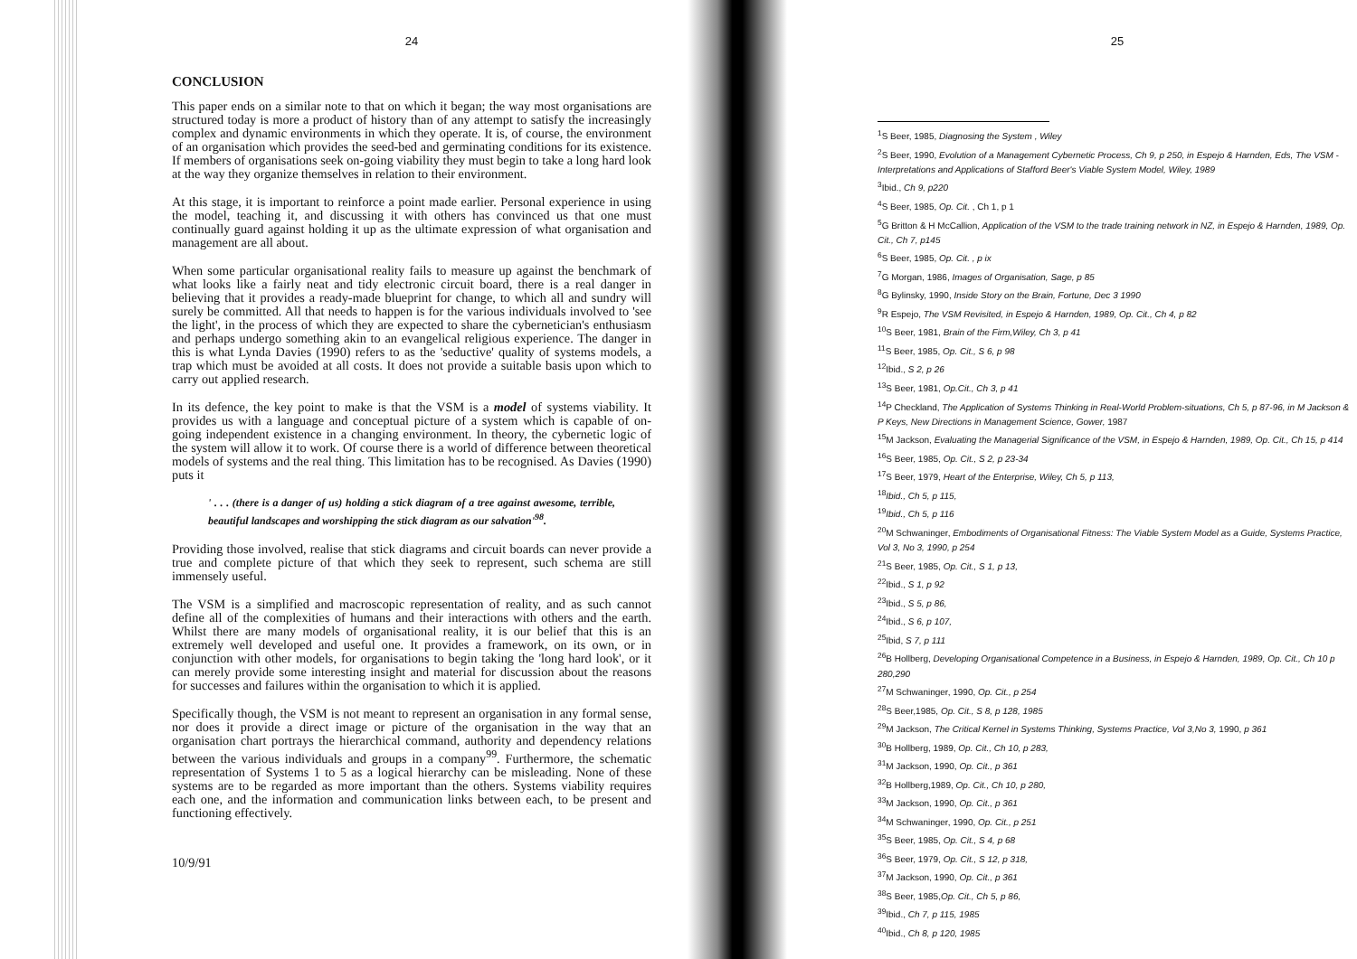24
CONCLUSION
This paper ends on a similar note to that on which it began; the way most organisations are structured today is more a product of history than of any attempt to satisfy the increasingly complex and dynamic environments in which they operate. It is, of course, the environment of an organisation which provides the seed-bed and germinating conditions for its existence. If members of organisations seek on-going viability they must begin to take a long hard look at the way they organize themselves in relation to their environment.
At this stage, it is important to reinforce a point made earlier. Personal experience in using the model, teaching it, and discussing it with others has convinced us that one must continually guard against holding it up as the ultimate expression of what organisation and management are all about.
When some particular organisational reality fails to measure up against the benchmark of what looks like a fairly neat and tidy electronic circuit board, there is a real danger in believing that it provides a ready-made blueprint for change, to which all and sundry will surely be committed. All that needs to happen is for the various individuals involved to 'see the light', in the process of which they are expected to share the cybernetician's enthusiasm and perhaps undergo something akin to an evangelical religious experience. The danger in this is what Lynda Davies (1990) refers to as the 'seductive' quality of systems models, a trap which must be avoided at all costs. It does not provide a suitable basis upon which to carry out applied research.
In its defence, the key point to make is that the VSM is a model of systems viability. It provides us with a language and conceptual picture of a system which is capable of on-going independent existence in a changing environment. In theory, the cybernetic logic of the system will allow it to work. Of course there is a world of difference between theoretical models of systems and the real thing. This limitation has to be recognised. As Davies (1990) puts it
' . . . (there is a danger of us) holding a stick diagram of a tree against awesome, terrible, beautiful landscapes and worshipping the stick diagram as our salvation'<sup>98</sup>.
Providing those involved, realise that stick diagrams and circuit boards can never provide a true and complete picture of that which they seek to represent, such schema are still immensely useful.
The VSM is a simplified and macroscopic representation of reality, and as such cannot define all of the complexities of humans and their interactions with others and the earth. Whilst there are many models of organisational reality, it is our belief that this is an extremely well developed and useful one. It provides a framework, on its own, or in conjunction with other models, for organisations to begin taking the 'long hard look', or it can merely provide some interesting insight and material for discussion about the reasons for successes and failures within the organisation to which it is applied.
Specifically though, the VSM is not meant to represent an organisation in any formal sense, nor does it provide a direct image or picture of the organisation in the way that an organisation chart portrays the hierarchical command, authority and dependency relations between the various individuals and groups in a company<sup>99</sup>. Furthermore, the schematic representation of Systems 1 to 5 as a logical hierarchy can be misleading. None of these systems are to be regarded as more important than the others. Systems viability requires each one, and the information and communication links between each, to be present and functioning effectively.
10/9/91
25
<sup>1</sup> S Beer, 1985, Diagnosing the System , Wiley
<sup>2</sup> S Beer, 1990, Evolution of a Management Cybernetic Process, Ch 9, p 250, in Espejo & Harnden, Eds, The VSM - Interpretations and Applications of Stafford Beer's Viable System Model, Wiley, 1989
<sup>3</sup> Ibid., Ch 9, p220
<sup>4</sup> S Beer, 1985, Op. Cit. , Ch 1, p 1
<sup>5</sup> G Britton & H McCallion, Application of the VSM to the trade training network in NZ, in Espejo & Harnden, 1989, Op. Cit., Ch 7, p145
<sup>6</sup> S Beer, 1985, Op. Cit. , p ix
<sup>7</sup> G Morgan, 1986, Images of Organisation, Sage, p 85
<sup>8</sup> G Bylinsky, 1990, Inside Story on the Brain, Fortune, Dec 3 1990
<sup>9</sup> R Espejo, The VSM Revisited, in Espejo & Harnden, 1989, Op. Cit., Ch 4, p 82
<sup>10</sup> S Beer, 1981, Brain of the Firm,Wiley, Ch 3, p 41
<sup>11</sup> S Beer, 1985, Op. Cit., S 6, p 98
<sup>12</sup> Ibid., S 2, p 26
<sup>13</sup> S Beer, 1981, Op.Cit., Ch 3, p 41
<sup>14</sup> P Checkland, The Application of Systems Thinking in Real-World Problem-situations, Ch 5, p 87-96, in M Jackson & P Keys, New Directions in Management Science, Gower, 1987
<sup>15</sup> M Jackson, Evaluating the Managerial Significance of the VSM, in Espejo & Harnden, 1989, Op. Cit., Ch 15, p 414
<sup>16</sup>S Beer, 1985, Op. Cit., S 2, p 23-34
<sup>17</sup>S Beer, 1979, Heart of the Enterprise, Wiley, Ch 5, p 113,
<sup>18</sup> Ibid., Ch 5, p 115,
<sup>19</sup> Ibid., Ch 5, p 116
<sup>20</sup> M Schwaninger, Embodiments of Organisational Fitness: The Viable System Model as a Guide, Systems Practice, Vol 3, No 3, 1990, p 254
<sup>21</sup>S Beer, 1985, Op. Cit., S 1, p 13,
<sup>22</sup> Ibid., S 1, p 92
<sup>23</sup> Ibid., S 5, p 86,
<sup>24</sup> Ibid., S 6, p 107,
<sup>25</sup> Ibid, S 7, p 111
<sup>26</sup>B Hollberg, Developing Organisational Competence in a Business, in Espejo & Harnden, 1989, Op. Cit., Ch 10 p 280,290
<sup>27</sup> M Schwaninger, 1990, Op. Cit., p 254
<sup>28</sup>S Beer,1985, Op. Cit., S 8, p 128, 1985
<sup>29</sup> M Jackson, The Critical Kernel in Systems Thinking, Systems Practice, Vol 3,No 3, 1990, p 361
<sup>30</sup>B Hollberg, 1989, Op. Cit., Ch 10, p 283,
<sup>31</sup> M Jackson, 1990, Op. Cit., p 361
<sup>32</sup>B Hollberg,1989, Op. Cit., Ch 10, p 280,
<sup>33</sup> M Jackson, 1990, Op. Cit., p 361
<sup>34</sup> M Schwaninger, 1990, Op. Cit., p 251
<sup>35</sup>S Beer, 1985, Op. Cit., S 4, p 68
<sup>36</sup>S Beer, 1979, Op. Cit., S 12, p 318,
<sup>37</sup> M Jackson, 1990, Op. Cit., p 361
<sup>38</sup>S Beer, 1985,Op. Cit., Ch 5, p 86,
<sup>39</sup> Ibid., Ch 7, p 115, 1985
<sup>40</sup> Ibid., Ch 8, p 120, 1985